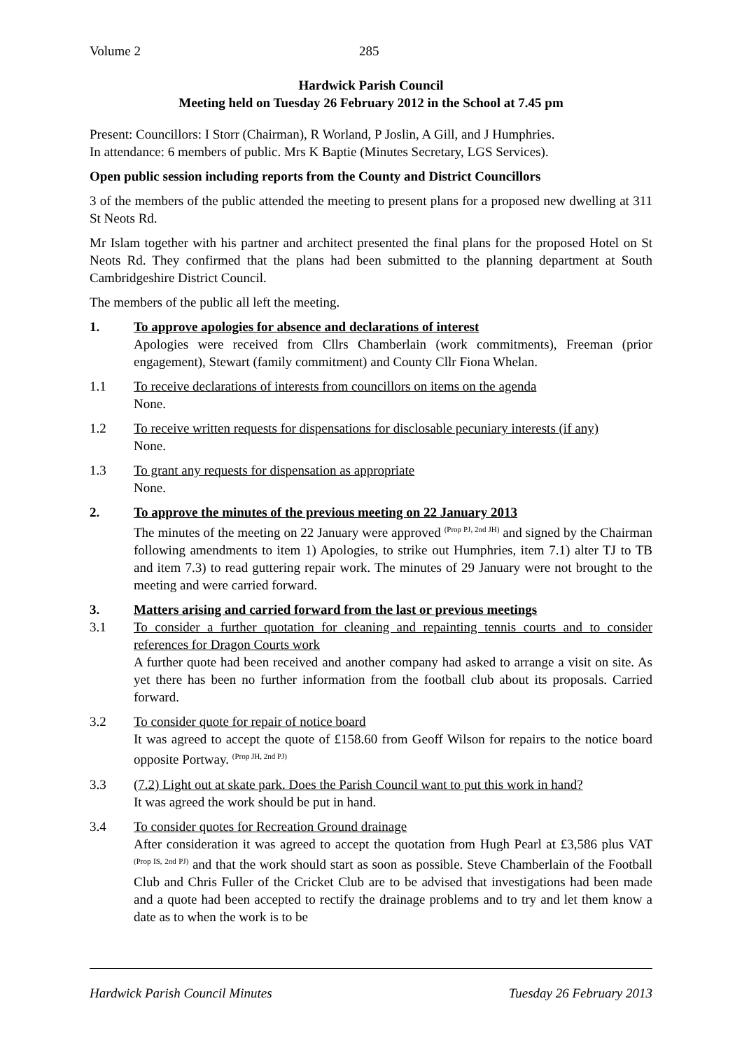Volume 2 285
Hardwick Parish Council
Meeting held on Tuesday 26 February 2012 in the School at 7.45 pm
Present: Councillors: I Storr (Chairman), R Worland, P Joslin, A Gill, and J Humphries.
In attendance: 6 members of public. Mrs K Baptie (Minutes Secretary, LGS Services).
Open public session including reports from the County and District Councillors
3 of the members of the public attended the meeting to present plans for a proposed new dwelling at 311 St Neots Rd.
Mr Islam together with his partner and architect presented the final plans for the proposed Hotel on St Neots Rd. They confirmed that the plans had been submitted to the planning department at South Cambridgeshire District Council.
The members of the public all left the meeting.
1. To approve apologies for absence and declarations of interest
Apologies were received from Cllrs Chamberlain (work commitments), Freeman (prior engagement), Stewart (family commitment) and County Cllr Fiona Whelan.
1.1 To receive declarations of interests from councillors on items on the agenda
None.
1.2 To receive written requests for dispensations for disclosable pecuniary interests (if any)
None.
1.3 To grant any requests for dispensation as appropriate
None.
2. To approve the minutes of the previous meeting on 22 January 2013
The minutes of the meeting on 22 January were approved <sup>(Prop PJ, 2nd JH)</sup> and signed by the Chairman following amendments to item 1) Apologies, to strike out Humphries, item 7.1) alter TJ to TB and item 7.3) to read guttering repair work. The minutes of 29 January were not brought to the meeting and were carried forward.
3. Matters arising and carried forward from the last or previous meetings
3.1 To consider a further quotation for cleaning and repainting tennis courts and to consider references for Dragon Courts work
A further quote had been received and another company had asked to arrange a visit on site. As yet there has been no further information from the football club about its proposals. Carried forward.
3.2 To consider quote for repair of notice board
It was agreed to accept the quote of £158.60 from Geoff Wilson for repairs to the notice board opposite Portway. <sup>(Prop JH, 2nd PJ)</sup>
3.3 (7.2) Light out at skate park. Does the Parish Council want to put this work in hand?
It was agreed the work should be put in hand.
3.4 To consider quotes for Recreation Ground drainage
After consideration it was agreed to accept the quotation from Hugh Pearl at £3,586 plus VAT <sup>(Prop IS, 2nd PJ)</sup> and that the work should start as soon as possible. Steve Chamberlain of the Football Club and Chris Fuller of the Cricket Club are to be advised that investigations had been made and a quote had been accepted to rectify the drainage problems and to try and let them know a date as to when the work is to be
Hardwick Parish Council Minutes Tuesday 26 February 2013